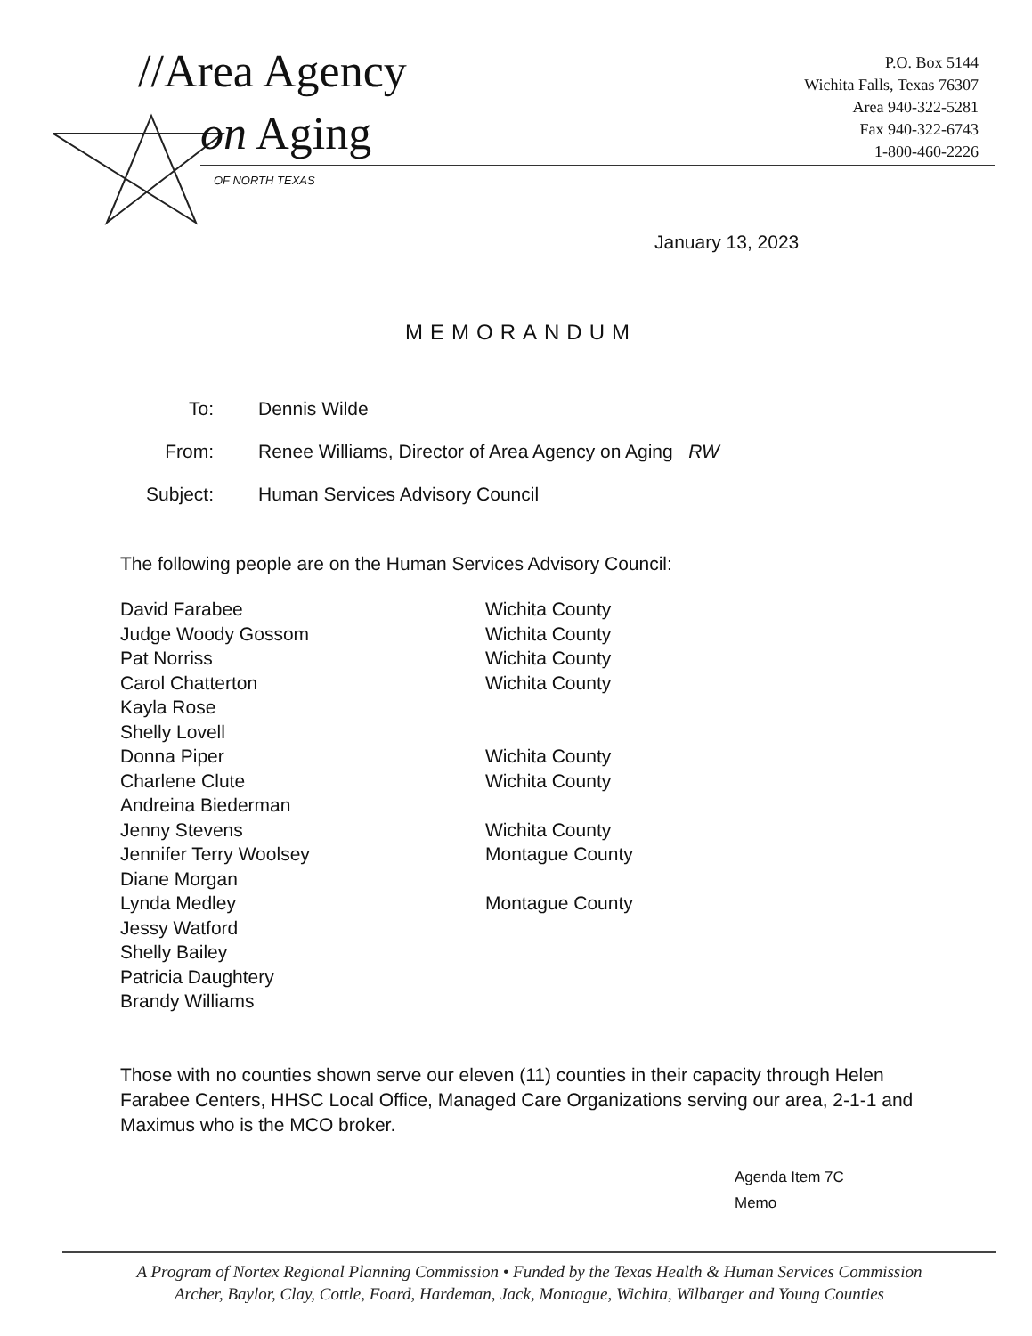//Area Agency
on Aging
OF NORTH TEXAS
P.O. Box 5144
Wichita Falls, Texas 76307
Area 940-322-5281
Fax 940-322-6743
1-800-460-2226
January 13, 2023
MEMORANDUM
| To: | Dennis Wilde |
| From: | Renee Williams, Director of Area Agency on Aging RW |
| Subject: | Human Services Advisory Council |
The following people are on the Human Services Advisory Council:
| David Farabee | Wichita County |
| Judge Woody Gossom | Wichita County |
| Pat Norriss | Wichita County |
| Carol Chatterton | Wichita County |
| Kayla Rose | |
| Shelly Lovell | |
| Donna Piper | Wichita County |
| Charlene Clute | Wichita County |
| Andreina Biederman | |
| Jenny Stevens | Wichita County |
| Jennifer Terry Woolsey | Montague County |
| Diane Morgan | |
| Lynda Medley | Montague County |
| Jessy Watford | |
| Shelly Bailey | |
| Patricia Daughtery | |
| Brandy Williams | |
Those with no counties shown serve our eleven (11) counties in their capacity through Helen Farabee Centers, HHSC Local Office, Managed Care Organizations serving our area, 2-1-1 and Maximus who is the MCO broker.
Agenda Item 7C
Memo
A Program of Nortex Regional Planning Commission • Funded by the Texas Health & Human Services Commission
Archer, Baylor, Clay, Cottle, Foard, Hardeman, Jack, Montague, Wichita, Wilbarger and Young Counties